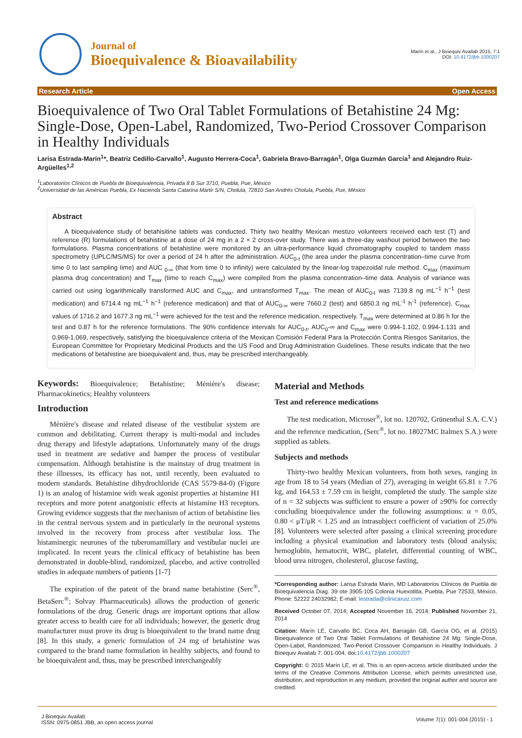Journal of
Bioequivalence & Bioavailability
Marín et al., J Bioequiv Availab 2015, 7:1
DOI: 10.4172/jbb.1000207
Research Article Open Access
Bioequivalence of Two Oral Tablet Formulations of Betahistine 24 Mg: Single-Dose, Open-Label, Randomized, Two-Period Crossover Comparison in Healthy Individuals
Larisa Estrada-Marín<sup>1</sup>*, Beatriz Cedillo-Carvallo<sup>1</sup>, Augusto Herrera-Coca<sup>1</sup>, Gabriela Bravo-Barragán<sup>1</sup>, Olga Guzmán García<sup>1</sup> and Alejandro Ruiz-Argüelles<sup>1,2</sup>
<sup>1</sup> Laboratorios Clínicos de Puebla de Bioequivalencia, Privada 8 B Sur 3710, Puebla, Pue, México
<sup>2</sup> Universidad de las Américas Puebla, Ex Hacienda Santa Catarina Mártir S/N, Cholula, 72810 San Andrés Cholula, Puebla, Pue, México
Abstract
A bioequivalence study of betahisitine tablets was conducted. Thirty two healthy Mexican mestizo volunteers received each test (T) and reference (R) formulations of betahistine at a dose of 24 mg in a 2 × 2 cross-over study. There was a three-day washout period between the two formulations. Plasma concentrations of betahistine were monitored by an ultra-performance liquid chromatography coupled to tandem mass spectrometry (UPLC/MS/MS) for over a period of 24 h after the administration. AUC<sub>0-t</sub> (the area under the plasma concentration–time curve from time 0 to last sampling time) and AUC <sub>0-∞</sub> (that from time 0 to infinity) were calculated by the linear-log trapezoidal rule method. C<sub>max</sub> (maximum plasma drug concentration) and T<sub>max</sub> (time to reach C<sub>max</sub>) were compiled from the plasma concentration–time data. Analysis of variance was carried out using logarithmically transformed AUC and C<sub>max</sub>, and untransformed T<sub>max</sub>. The mean of AUC<sub>0-t</sub> was 7139.8 ng mL<sup>−1</sup> h<sup>−1</sup> (test medication) and 6714.4 ng mL<sup>−1</sup> h<sup>−1</sup> (reference medication) and that of AUC<sub>0-∞</sub> were 7660.2 (test) and 6850.3 ng mL<sup>-1</sup> h<sup>-1</sup> (reference). C<sub>max</sub> values of 1716.2 and 1677.3 ng mL<sup>−1</sup> were achieved for the test and the reference medication, respectively. T<sub>max</sub> were determined at 0.86 h for the test and 0.87 h for the reference formulations. The 90% confidence intervals for AUC<sub>0-t</sub>, AUC<sub>0</sub>-∞ and C<sub>max</sub> were 0.994-1.102, 0.994-1.131 and 0.969-1.069, respectively, satisfying the bioequivalence criteria of the Mexican Comisión Federal Para la Protección Contra Riesgos Sanitarios, the European Committee for Proprietary Medicinal Products and the US Food and Drug Administration Guidelines. These results indicate that the two medications of betahistine are bioequivalent and, thus, may be prescribed interchangeably.
Keywords: Bioequivalence; Betahistine; Ménière's disease; Pharmacokinetics; Healthy volunteers
Introduction
Ménière's disease and related disease of the vestibular system are common and debilitating. Current therapy is multi-modal and includes drug therapy and lifestyle adaptations. Unfortunately many of the drugs used in treatment are sedative and hamper the process of vestibular compensation. Although betahistine is the mainstay of drug treatment in these illnesses, its efficacy has not, until recently, been evaluated to modern standards. Betahistine dihydrochloride (CAS 5579-84-0) (Figure 1) is an analog of histamine with weak agonist properties at histamine H1 receptors and more potent anatgonistic effects at histamine H3 receptors. Growing evidence suggests that the mechanism of action of betahistine lies in the central nervous system and in particularly in the neuronal systems involved in the recovery from process after vestibular loss. The histaminergic neurones of the tuberomamillary and vestibular nuclei are implicated. In recent years the clinical efficacy of betahistine has been demonstrated in double-blind, randomized, placebo, and active controlled studies in adequate numbers of patients [1-7]
The expiration of the patent of the brand name betahistine (Serc<sup>®</sup>, BetaSerc<sup>®</sup>; Solvay Pharmaceuticals) allows the production of generic formulations of the drug. Generic drugs are important options that allow greater access to health care for all individuals; however, the generic drug manufacturer must prove its drug is bioequivalent to the brand name drug [8]. In this study, a generic formulation of 24 mg of betahistine was compared to the brand name formulation in healthy subjects, and found to be bioequivalent and, thus, may be prescribed interchangeably
Material and Methods
Test and reference medications
The test medication, Microser<sup>®</sup>, lot no. 120702, Grünenthal S.A. C.V.) and the reference medication, (Serc<sup>®</sup>, lot no. 18027MC Italmex S.A.) were supplied as tablets.
Subjects and methods
Thirty-two healthy Mexican volunteers, from both sexes, ranging in age from 18 to 54 years (Median of 27), averaging in weight 65.81 ± 7.76 kg, and 164.53 ± 7.59 cm in height, completed the study. The sample size of n = 32 subjects was sufficient to ensure a power of ≥90% for correctly concluding bioequivalence under the following assumptions: α = 0.05, 0.80 < μT/μR < 1.25 and an intrasubject coefficient of variation of 25.0% [8]. Volunteers were selected after passing a clinical screening procedure including a physical examination and laboratory tests (blood analysis; hemoglobin, hematocrit, WBC, platelet, differential counting of WBC, blood urea nitrogen, cholesterol, glucose fasting,
*Corresponding author: Larisa Estrada Marin, MD Laboratorios Clínicos de Puebla de Bioequivalencia Diag. 39 ote 3905-105 Colonia Huexotitla, Puebla, Pue 72533, México, Phone: 52222 24032982; E-mail: lestrada@clinicaruiz.com
Received October 07, 2014; Accepted November 16, 2014; Published November 21, 2014
Citation: Marín LE, Carvallo BC, Coca AH, Barragán GB, García OG, et al. (2015) Bioequivalence of Two Oral Tablet Formulations of Betahistine 24 Mg: Single-Dose, Open-Label, Randomized, Two-Period Crossover Comparison in Healthy Individuals. J Bioequiv Availab 7: 001-004. doi:10.4172/jbb.1000207
Copyright: © 2015 Marín LE, et al. This is an open-access article distributed under the terms of the Creative Commons Attribution License, which permits unrestricted use, distribution, and reproduction in any medium, provided the original author and source are credited.
J Bioequiv Availab
ISSN: 0975-0851 JBB, an open access journal
Volume 7(1): 001-004 (2015) - 1